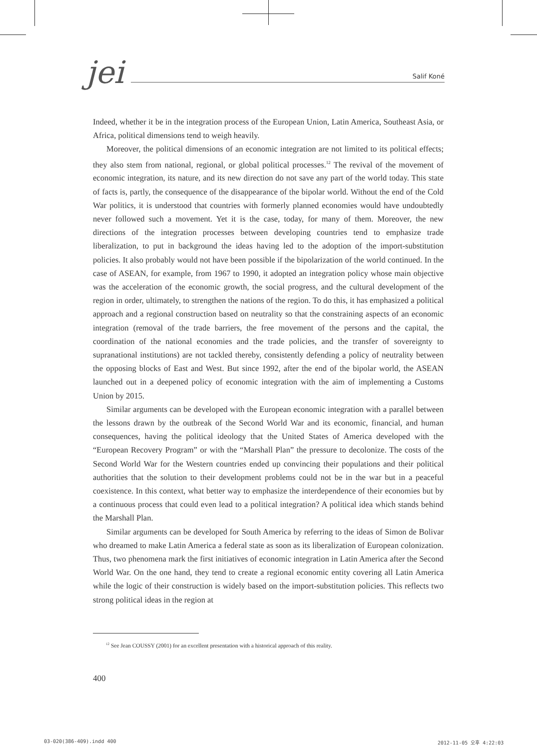jei
Salif Koné
Indeed, whether it be in the integration process of the European Union, Latin America, Southeast Asia, or Africa, political dimensions tend to weigh heavily.
Moreover, the political dimensions of an economic integration are not limited to its political effects; they also stem from national, regional, or global political processes.<sup>12</sup> The revival of the movement of economic integration, its nature, and its new direction do not save any part of the world today. This state of facts is, partly, the consequence of the disappearance of the bipolar world. Without the end of the Cold War politics, it is understood that countries with formerly planned economies would have undoubtedly never followed such a movement. Yet it is the case, today, for many of them. Moreover, the new directions of the integration processes between developing countries tend to emphasize trade liberalization, to put in background the ideas having led to the adoption of the import-substitution policies. It also probably would not have been possible if the bipolarization of the world continued. In the case of ASEAN, for example, from 1967 to 1990, it adopted an integration policy whose main objective was the acceleration of the economic growth, the social progress, and the cultural development of the region in order, ultimately, to strengthen the nations of the region. To do this, it has emphasized a political approach and a regional construction based on neutrality so that the constraining aspects of an economic integration (removal of the trade barriers, the free movement of the persons and the capital, the coordination of the national economies and the trade policies, and the transfer of sovereignty to supranational institutions) are not tackled thereby, consistently defending a policy of neutrality between the opposing blocks of East and West. But since 1992, after the end of the bipolar world, the ASEAN launched out in a deepened policy of economic integration with the aim of implementing a Customs Union by 2015.
Similar arguments can be developed with the European economic integration with a parallel between the lessons drawn by the outbreak of the Second World War and its economic, financial, and human consequences, having the political ideology that the United States of America developed with the “European Recovery Program” or with the “Marshall Plan” the pressure to decolonize. The costs of the Second World War for the Western countries ended up convincing their populations and their political authorities that the solution to their development problems could not be in the war but in a peaceful coexistence. In this context, what better way to emphasize the interdependence of their economies but by a continuous process that could even lead to a political integration? A political idea which stands behind the Marshall Plan.
Similar arguments can be developed for South America by referring to the ideas of Simon de Bolivar who dreamed to make Latin America a federal state as soon as its liberalization of European colonization. Thus, two phenomena mark the first initiatives of economic integration in Latin America after the Second World War. On the one hand, they tend to create a regional economic entity covering all Latin America while the logic of their construction is widely based on the import-substitution policies. This reflects two strong political ideas in the region at
<sup>12</sup> See Jean COUSSY (2001) for an excellent presentation with a historical approach of this reality.
400
03-020(386-409).indd 400 2012-11-05 오후 4:22:03